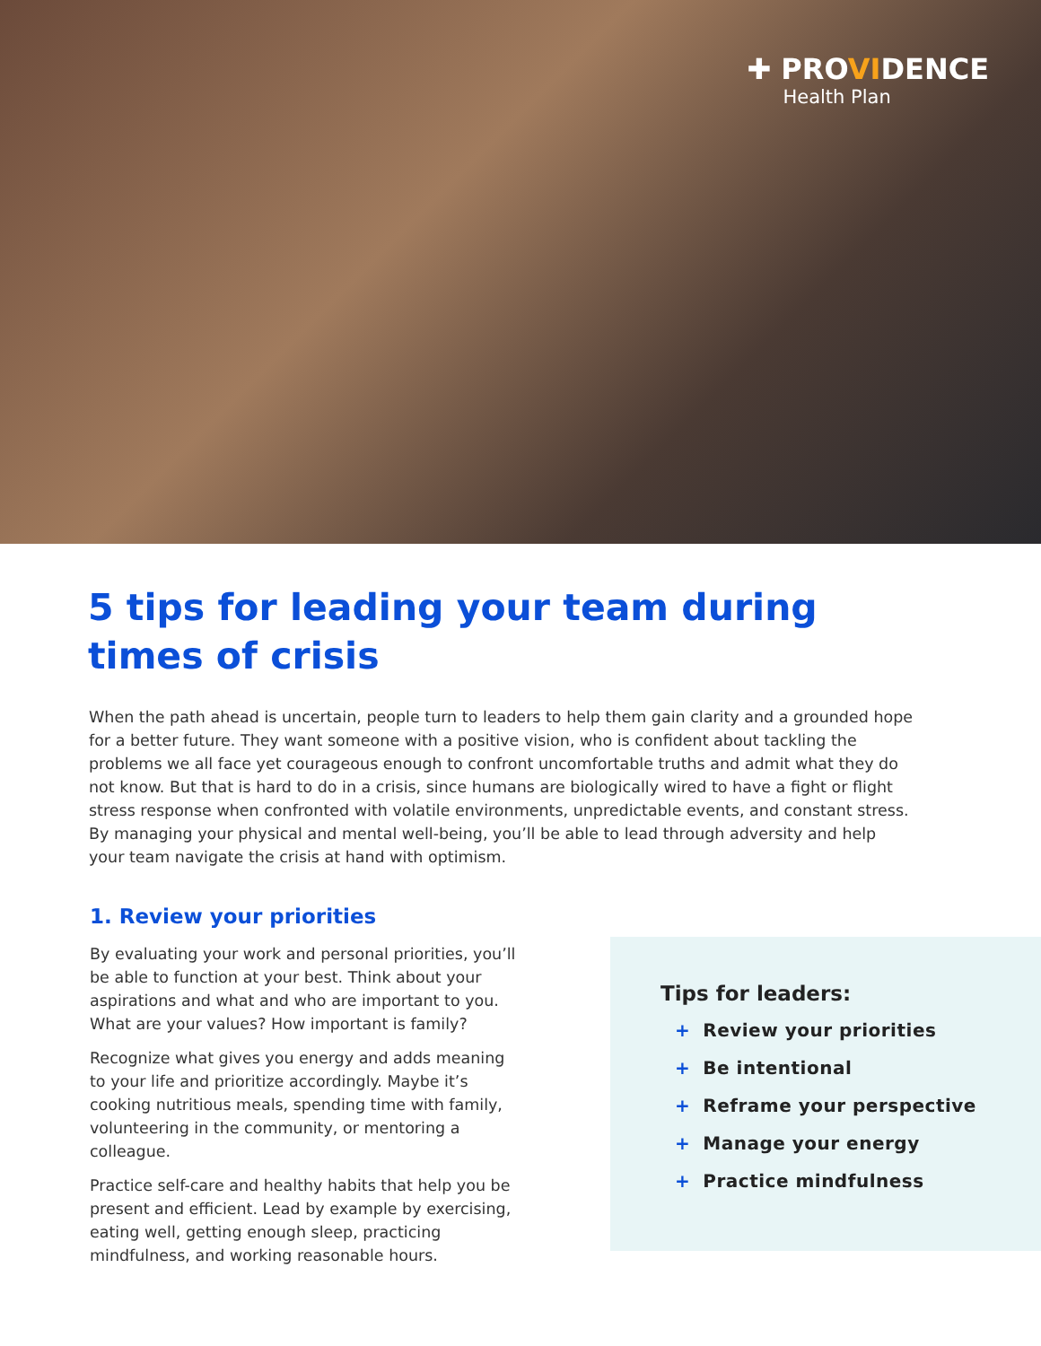✚ PROVIDENCE
Health Plan
5 tips for leading your team during times of crisis
When the path ahead is uncertain, people turn to leaders to help them gain clarity and a grounded hope for a better future. They want someone with a positive vision, who is confident about tackling the problems we all face yet courageous enough to confront uncomfortable truths and admit what they do not know. But that is hard to do in a crisis, since humans are biologically wired to have a fight or flight stress response when confronted with volatile environments, unpredictable events, and constant stress. By managing your physical and mental well-being, you’ll be able to lead through adversity and help your team navigate the crisis at hand with optimism.
1. Review your priorities
By evaluating your work and personal priorities, you’ll be able to function at your best. Think about your aspirations and what and who are important to you. What are your values? How important is family?
Recognize what gives you energy and adds meaning to your life and prioritize accordingly. Maybe it’s cooking nutritious meals, spending time with family, volunteering in the community, or mentoring a colleague.
Practice self-care and healthy habits that help you be present and efficient. Lead by example by exercising, eating well, getting enough sleep, practicing mindfulness, and working reasonable hours.
Tips for leaders:
+ Review your priorities
+ Be intentional
+ Reframe your perspective
+ Manage your energy
+ Practice mindfulness